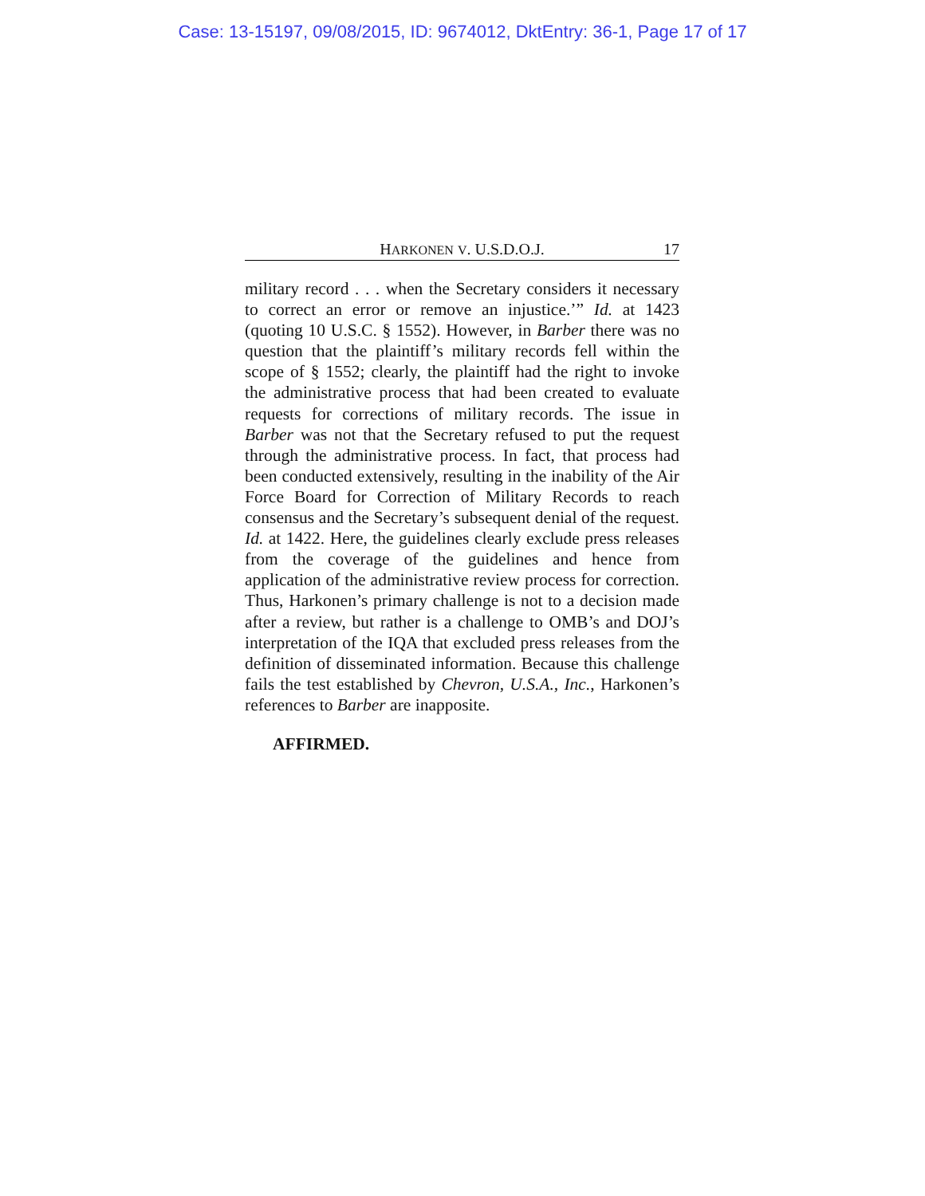Case: 13-15197, 09/08/2015, ID: 9674012, DktEntry: 36-1, Page 17 of 17
HARKONEN V. U.S.D.O.J. 17
military record . . . when the Secretary considers it necessary to correct an error or remove an injustice.’” Id. at 1423 (quoting 10 U.S.C. § 1552). However, in Barber there was no question that the plaintiff’s military records fell within the scope of § 1552; clearly, the plaintiff had the right to invoke the administrative process that had been created to evaluate requests for corrections of military records. The issue in Barber was not that the Secretary refused to put the request through the administrative process. In fact, that process had been conducted extensively, resulting in the inability of the Air Force Board for Correction of Military Records to reach consensus and the Secretary’s subsequent denial of the request. Id. at 1422. Here, the guidelines clearly exclude press releases from the coverage of the guidelines and hence from application of the administrative review process for correction. Thus, Harkonen’s primary challenge is not to a decision made after a review, but rather is a challenge to OMB’s and DOJ’s interpretation of the IQA that excluded press releases from the definition of disseminated information. Because this challenge fails the test established by Chevron, U.S.A., Inc., Harkonen’s references to Barber are inapposite.
AFFIRMED.